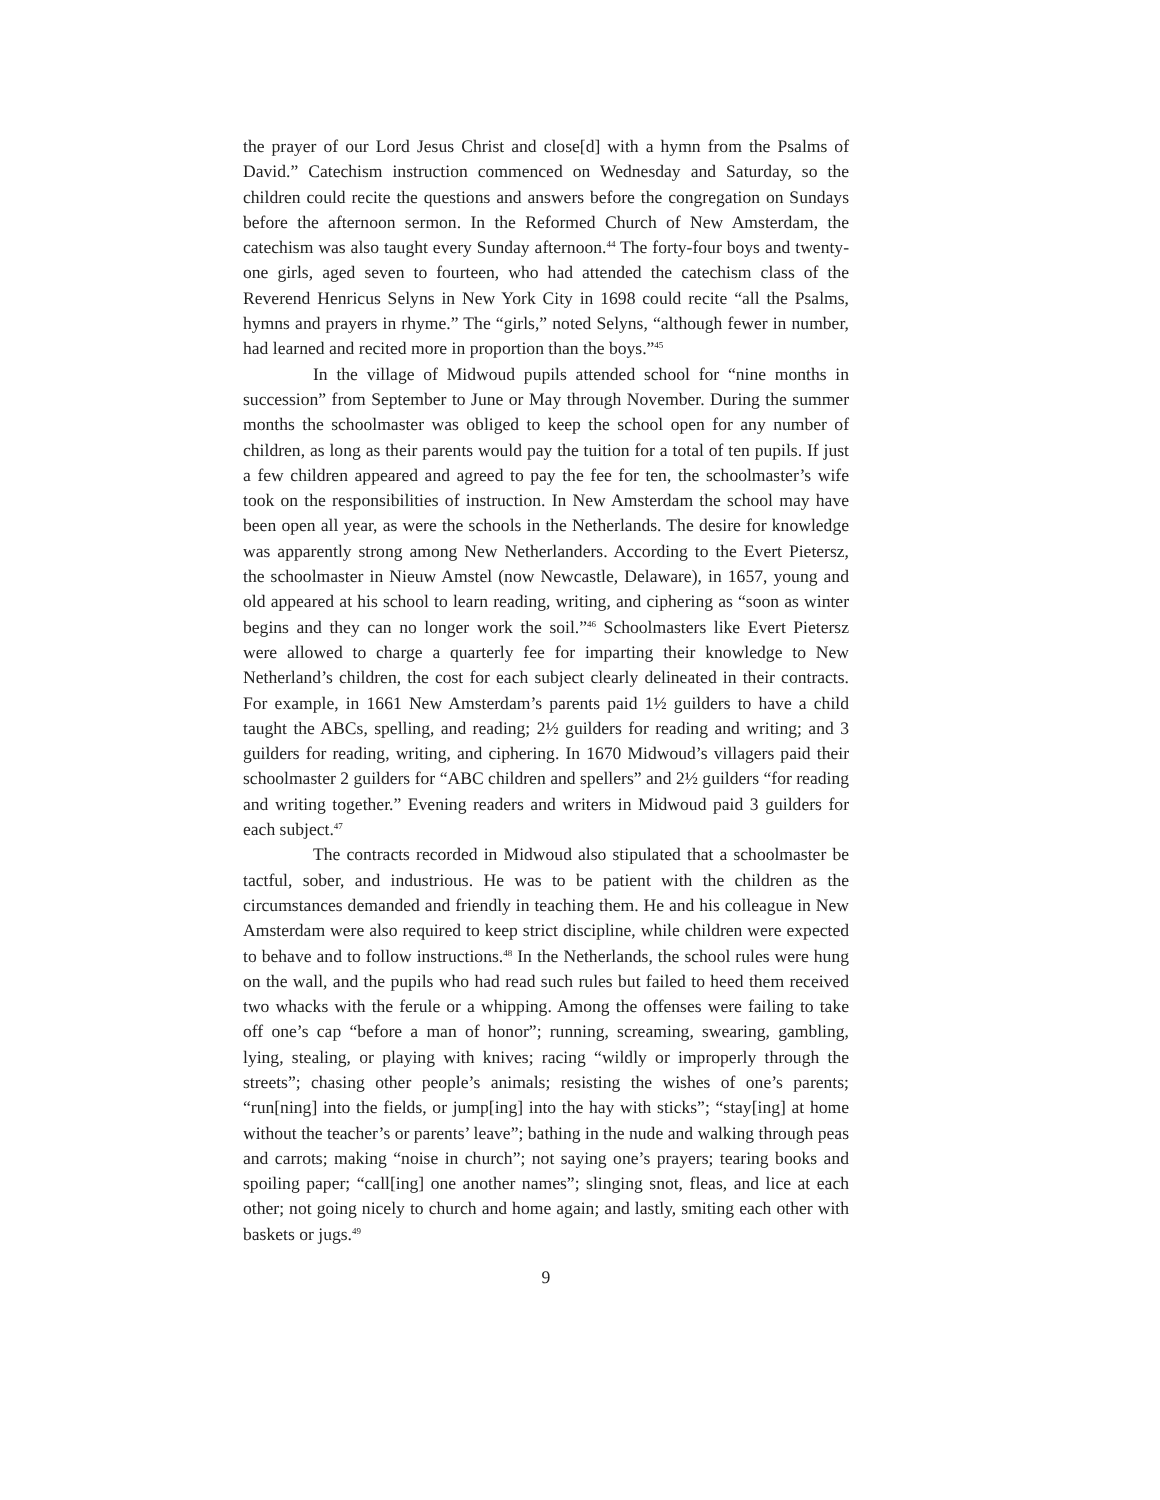the prayer of our Lord Jesus Christ and close[d] with a hymn from the Psalms of David.” Catechism instruction commenced on Wednesday and Saturday, so the children could recite the questions and answers before the congregation on Sundays before the afternoon sermon. In the Reformed Church of New Amsterdam, the catechism was also taught every Sunday afternoon.<sup>44</sup> The forty-four boys and twenty-one girls, aged seven to fourteen, who had attended the catechism class of the Reverend Henricus Selyns in New York City in 1698 could recite “all the Psalms, hymns and prayers in rhyme.” The “girls,” noted Selyns, “although fewer in number, had learned and recited more in proportion than the boys.”<sup>45</sup>
In the village of Midwoud pupils attended school for “nine months in succession” from September to June or May through November. During the summer months the schoolmaster was obliged to keep the school open for any number of children, as long as their parents would pay the tuition for a total of ten pupils. If just a few children appeared and agreed to pay the fee for ten, the schoolmaster’s wife took on the responsibilities of instruction. In New Amsterdam the school may have been open all year, as were the schools in the Netherlands. The desire for knowledge was apparently strong among New Netherlanders. According to the Evert Pietersz, the schoolmaster in Nieuw Amstel (now Newcastle, Delaware), in 1657, young and old appeared at his school to learn reading, writing, and ciphering as “soon as winter begins and they can no longer work the soil.”<sup>46</sup> Schoolmasters like Evert Pietersz were allowed to charge a quarterly fee for imparting their knowledge to New Netherland’s children, the cost for each subject clearly delineated in their contracts. For example, in 1661 New Amsterdam’s parents paid 1½ guilders to have a child taught the ABCs, spelling, and reading; 2½ guilders for reading and writing; and 3 guilders for reading, writing, and ciphering. In 1670 Midwoud’s villagers paid their schoolmaster 2 guilders for “ABC children and spellers” and 2½ guilders “for reading and writing together.” Evening readers and writers in Midwoud paid 3 guilders for each subject.<sup>47</sup>
The contracts recorded in Midwoud also stipulated that a schoolmaster be tactful, sober, and industrious. He was to be patient with the children as the circumstances demanded and friendly in teaching them. He and his colleague in New Amsterdam were also required to keep strict discipline, while children were expected to behave and to follow instructions.<sup>48</sup> In the Netherlands, the school rules were hung on the wall, and the pupils who had read such rules but failed to heed them received two whacks with the ferule or a whipping. Among the offenses were failing to take off one’s cap “before a man of honor”; running, screaming, swearing, gambling, lying, stealing, or playing with knives; racing “wildly or improperly through the streets”; chasing other people’s animals; resisting the wishes of one’s parents; “run[ning] into the fields, or jump[ing] into the hay with sticks”; “stay[ing] at home without the teacher’s or parents’ leave”; bathing in the nude and walking through peas and carrots; making “noise in church”; not saying one’s prayers; tearing books and spoiling paper; “call[ing] one another names”; slinging snot, fleas, and lice at each other; not going nicely to church and home again; and lastly, smiting each other with baskets or jugs.<sup>49</sup>
9